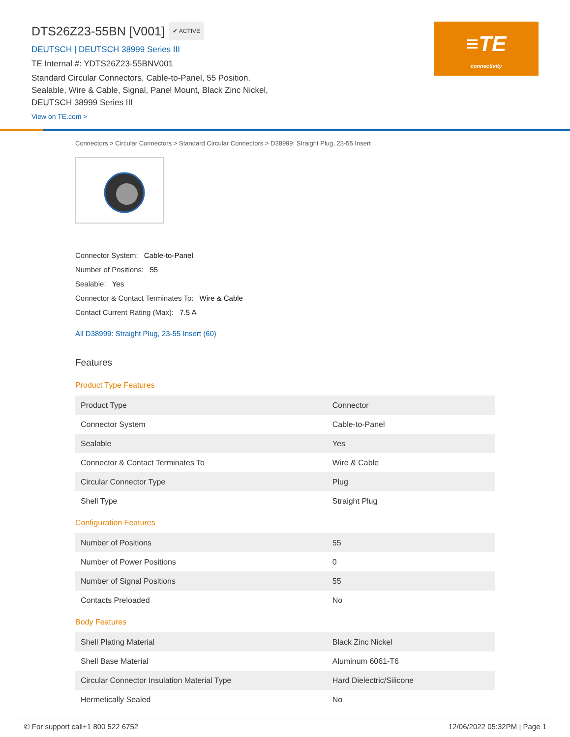DTS26Z23-55BN [V001] ✔ ACTIVE
DEUTSCH | DEUTSCH 38999 Series III
TE Internal #: YDTS26Z23-55BNV001
Standard Circular Connectors, Cable-to-Panel, 55 Position,
Sealable, Wire & Cable, Signal, Panel Mount, Black Zinc Nickel,
DEUTSCH 38999 Series III
View on TE.com >
≡TE
connectivity
Connectors > Circular Connectors > Standard Circular Connectors > D38999: Straight Plug, 23-55 Insert
Connector System: Cable-to-Panel
Number of Positions: 55
Sealable: Yes
Connector & Contact Terminates To: Wire & Cable
Contact Current Rating (Max): 7.5 A
All D38999: Straight Plug, 23-55 Insert (60)
Features
Product Type Features
| Product Type | Connector |
| Connector System | Cable-to-Panel |
| Sealable | Yes |
| Connector & Contact Terminates To | Wire & Cable |
| Circular Connector Type | Plug |
| Shell Type | Straight Plug |
Configuration Features
| Number of Positions | 55 |
| Number of Power Positions | 0 |
| Number of Signal Positions | 55 |
| Contacts Preloaded | No |
Body Features
| Shell Plating Material | Black Zinc Nickel |
| Shell Base Material | Aluminum 6061-T6 |
| Circular Connector Insulation Material Type | Hard Dielectric/Silicone |
| Hermetically Sealed | No |
✆ For support call+1 800 522 6752 12/06/2022 05:32PM | Page 1